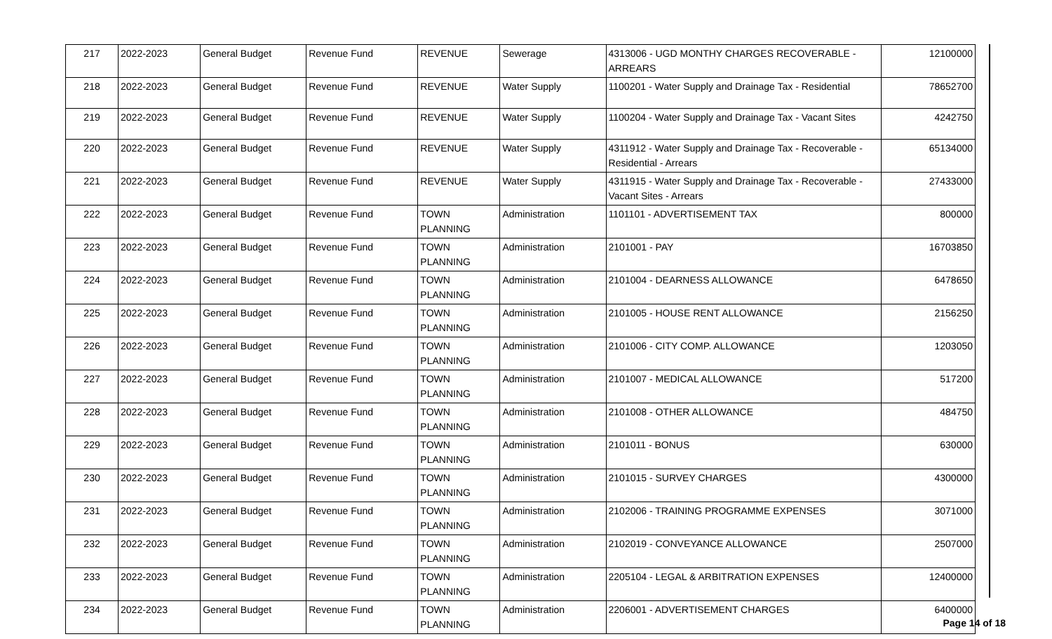| 217 | 2022-2023 | General Budget | Revenue Fund | REVENUE | Sewerage | 4313006 - UGD MONTHY CHARGES RECOVERABLE - ARREARS | 12100000 |
| 218 | 2022-2023 | General Budget | Revenue Fund | REVENUE | Water Supply | 1100201 - Water Supply and Drainage Tax - Residential | 78652700 |
| 219 | 2022-2023 | General Budget | Revenue Fund | REVENUE | Water Supply | 1100204 - Water Supply and Drainage Tax - Vacant Sites | 4242750 |
| 220 | 2022-2023 | General Budget | Revenue Fund | REVENUE | Water Supply | 4311912 - Water Supply and Drainage Tax - Recoverable - Residential - Arrears | 65134000 |
| 221 | 2022-2023 | General Budget | Revenue Fund | REVENUE | Water Supply | 4311915 - Water Supply and Drainage Tax - Recoverable - Vacant Sites - Arrears | 27433000 |
| 222 | 2022-2023 | General Budget | Revenue Fund | TOWN PLANNING | Administration | 1101101 - ADVERTISEMENT TAX | 800000 |
| 223 | 2022-2023 | General Budget | Revenue Fund | TOWN PLANNING | Administration | 2101001 - PAY | 16703850 |
| 224 | 2022-2023 | General Budget | Revenue Fund | TOWN PLANNING | Administration | 2101004 - DEARNESS ALLOWANCE | 6478650 |
| 225 | 2022-2023 | General Budget | Revenue Fund | TOWN PLANNING | Administration | 2101005 - HOUSE RENT ALLOWANCE | 2156250 |
| 226 | 2022-2023 | General Budget | Revenue Fund | TOWN PLANNING | Administration | 2101006 - CITY COMP. ALLOWANCE | 1203050 |
| 227 | 2022-2023 | General Budget | Revenue Fund | TOWN PLANNING | Administration | 2101007 - MEDICAL ALLOWANCE | 517200 |
| 228 | 2022-2023 | General Budget | Revenue Fund | TOWN PLANNING | Administration | 2101008 - OTHER ALLOWANCE | 484750 |
| 229 | 2022-2023 | General Budget | Revenue Fund | TOWN PLANNING | Administration | 2101011 - BONUS | 630000 |
| 230 | 2022-2023 | General Budget | Revenue Fund | TOWN PLANNING | Administration | 2101015 - SURVEY CHARGES | 4300000 |
| 231 | 2022-2023 | General Budget | Revenue Fund | TOWN PLANNING | Administration | 2102006 - TRAINING PROGRAMME EXPENSES | 3071000 |
| 232 | 2022-2023 | General Budget | Revenue Fund | TOWN PLANNING | Administration | 2102019 - CONVEYANCE ALLOWANCE | 2507000 |
| 233 | 2022-2023 | General Budget | Revenue Fund | TOWN PLANNING | Administration | 2205104 - LEGAL & ARBITRATION EXPENSES | 12400000 |
| 234 | 2022-2023 | General Budget | Revenue Fund | TOWN PLANNING | Administration | 2206001 - ADVERTISEMENT CHARGES | 6400000 |
Page 14 of 18